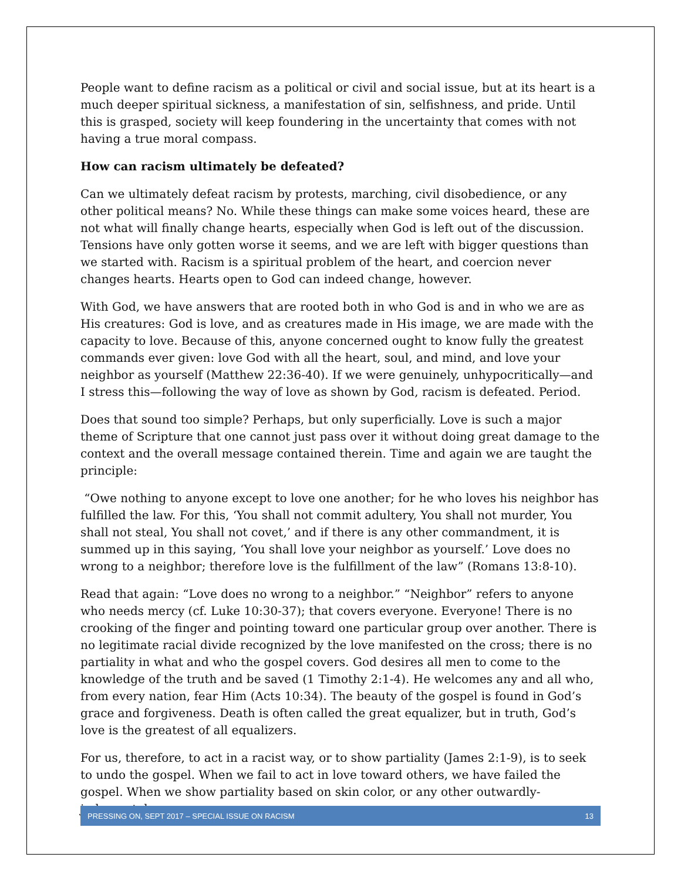People want to define racism as a political or civil and social issue, but at its heart is a much deeper spiritual sickness, a manifestation of sin, selfishness, and pride. Until this is grasped, society will keep foundering in the uncertainty that comes with not having a true moral compass.
How can racism ultimately be defeated?
Can we ultimately defeat racism by protests, marching, civil disobedience, or any other political means? No. While these things can make some voices heard, these are not what will finally change hearts, especially when God is left out of the discussion. Tensions have only gotten worse it seems, and we are left with bigger questions than we started with. Racism is a spiritual problem of the heart, and coercion never changes hearts. Hearts open to God can indeed change, however.
With God, we have answers that are rooted both in who God is and in who we are as His creatures: God is love, and as creatures made in His image, we are made with the capacity to love. Because of this, anyone concerned ought to know fully the greatest commands ever given: love God with all the heart, soul, and mind, and love your neighbor as yourself (Matthew 22:36-40). If we were genuinely, unhypocritically—and I stress this—following the way of love as shown by God, racism is defeated. Period.
Does that sound too simple? Perhaps, but only superficially. Love is such a major theme of Scripture that one cannot just pass over it without doing great damage to the context and the overall message contained therein. Time and again we are taught the principle:
“Owe nothing to anyone except to love one another; for he who loves his neighbor has fulfilled the law. For this, ‘You shall not commit adultery, You shall not murder, You shall not steal, You shall not covet,’ and if there is any other commandment, it is summed up in this saying, ‘You shall love your neighbor as yourself.’ Love does no wrong to a neighbor; therefore love is the fulfillment of the law” (Romans 13:8-10).
Read that again: “Love does no wrong to a neighbor.” “Neighbor” refers to anyone who needs mercy (cf. Luke 10:30-37); that covers everyone. Everyone! There is no crooking of the finger and pointing toward one particular group over another. There is no legitimate racial divide recognized by the love manifested on the cross; there is no partiality in what and who the gospel covers. God desires all men to come to the knowledge of the truth and be saved (1 Timothy 2:1-4). He welcomes any and all who, from every nation, fear Him (Acts 10:34). The beauty of the gospel is found in God’s grace and forgiveness. Death is often called the great equalizer, but in truth, God’s love is the greatest of all equalizers.
For us, therefore, to act in a racist way, or to show partiality (James 2:1-9), is to seek to undo the gospel. When we fail to act in love toward others, we have failed the gospel. When we show partiality based on skin color, or any other outwardly-judgmental
PRESSING ON, SEPT 2017 – SPECIAL ISSUE ON RACISM 13